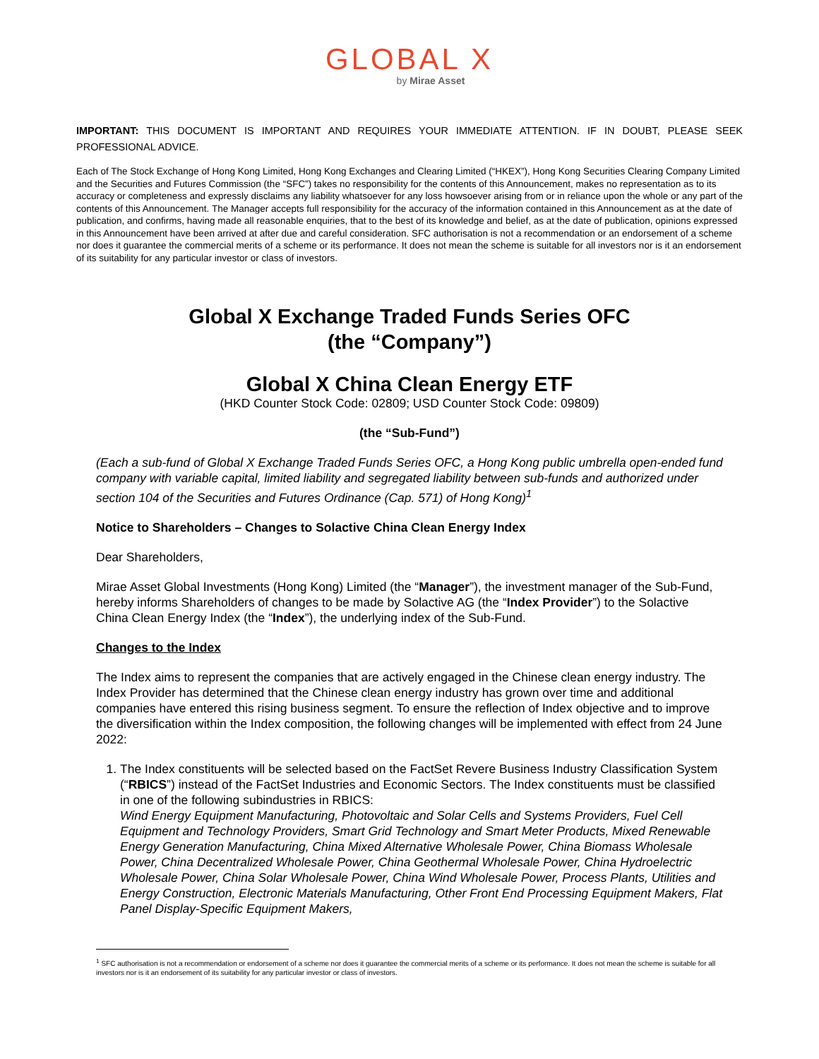GLOBAL X
by Mirae Asset
IMPORTANT: THIS DOCUMENT IS IMPORTANT AND REQUIRES YOUR IMMEDIATE ATTENTION. IF IN DOUBT, PLEASE SEEK PROFESSIONAL ADVICE.
Each of The Stock Exchange of Hong Kong Limited, Hong Kong Exchanges and Clearing Limited (“HKEX”), Hong Kong Securities Clearing Company Limited and the Securities and Futures Commission (the “SFC”) takes no responsibility for the contents of this Announcement, makes no representation as to its accuracy or completeness and expressly disclaims any liability whatsoever for any loss howsoever arising from or in reliance upon the whole or any part of the contents of this Announcement. The Manager accepts full responsibility for the accuracy of the information contained in this Announcement as at the date of publication, and confirms, having made all reasonable enquiries, that to the best of its knowledge and belief, as at the date of publication, opinions expressed in this Announcement have been arrived at after due and careful consideration. SFC authorisation is not a recommendation or an endorsement of a scheme nor does it guarantee the commercial merits of a scheme or its performance. It does not mean the scheme is suitable for all investors nor is it an endorsement of its suitability for any particular investor or class of investors.
Global X Exchange Traded Funds Series OFC
(the “Company”)
Global X China Clean Energy ETF
(HKD Counter Stock Code: 02809; USD Counter Stock Code: 09809)
(the “Sub-Fund”)
(Each a sub-fund of Global X Exchange Traded Funds Series OFC, a Hong Kong public umbrella open-ended fund company with variable capital, limited liability and segregated liability between sub-funds and authorized under section 104 of the Securities and Futures Ordinance (Cap. 571) of Hong Kong)<sup>1</sup>
Notice to Shareholders – Changes to Solactive China Clean Energy Index
Dear Shareholders,
Mirae Asset Global Investments (Hong Kong) Limited (the “Manager”), the investment manager of the Sub-Fund, hereby informs Shareholders of changes to be made by Solactive AG (the “Index Provider”) to the Solactive China Clean Energy Index (the “Index”), the underlying index of the Sub-Fund.
Changes to the Index
The Index aims to represent the companies that are actively engaged in the Chinese clean energy industry. The Index Provider has determined that the Chinese clean energy industry has grown over time and additional companies have entered this rising business segment. To ensure the reflection of Index objective and to improve the diversification within the Index composition, the following changes will be implemented with effect from 24 June 2022:
1. The Index constituents will be selected based on the FactSet Revere Business Industry Classification System (“RBICS”) instead of the FactSet Industries and Economic Sectors. The Index constituents must be classified in one of the following subindustries in RBICS:
Wind Energy Equipment Manufacturing, Photovoltaic and Solar Cells and Systems Providers, Fuel Cell Equipment and Technology Providers, Smart Grid Technology and Smart Meter Products, Mixed Renewable Energy Generation Manufacturing, China Mixed Alternative Wholesale Power, China Biomass Wholesale Power, China Decentralized Wholesale Power, China Geothermal Wholesale Power, China Hydroelectric Wholesale Power, China Solar Wholesale Power, China Wind Wholesale Power, Process Plants, Utilities and Energy Construction, Electronic Materials Manufacturing, Other Front End Processing Equipment Makers, Flat Panel Display-Specific Equipment Makers,
<sup>1</sup> SFC authorisation is not a recommendation or endorsement of a scheme nor does it guarantee the commercial merits of a scheme or its performance. It does not mean the scheme is suitable for all investors nor is it an endorsement of its suitability for any particular investor or class of investors.